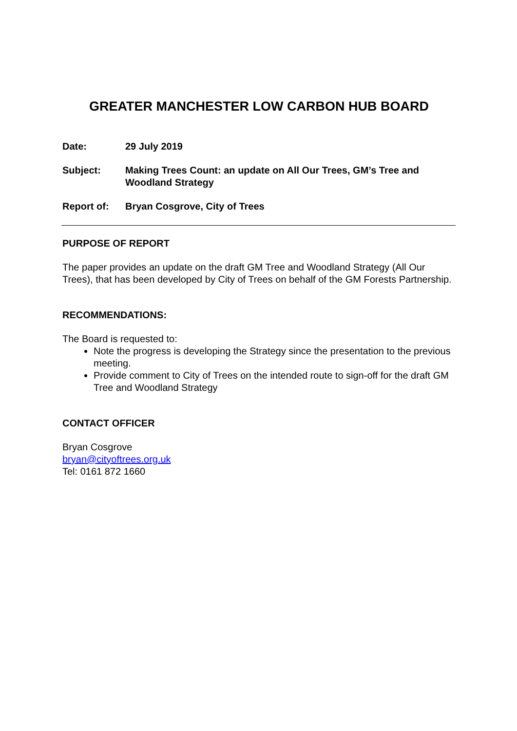GREATER MANCHESTER LOW CARBON HUB BOARD
Date: 29 July 2019
Subject: Making Trees Count: an update on All Our Trees, GM’s Tree and Woodland Strategy
Report of: Bryan Cosgrove, City of Trees
PURPOSE OF REPORT
The paper provides an update on the draft GM Tree and Woodland Strategy (All Our Trees), that has been developed by City of Trees on behalf of the GM Forests Partnership.
RECOMMENDATIONS:
The Board is requested to:
Note the progress is developing the Strategy since the presentation to the previous meeting.
Provide comment to City of Trees on the intended route to sign-off for the draft GM Tree and Woodland Strategy
CONTACT OFFICER
Bryan Cosgrove
bryan@cityoftrees.org.uk
Tel: 0161 872 1660